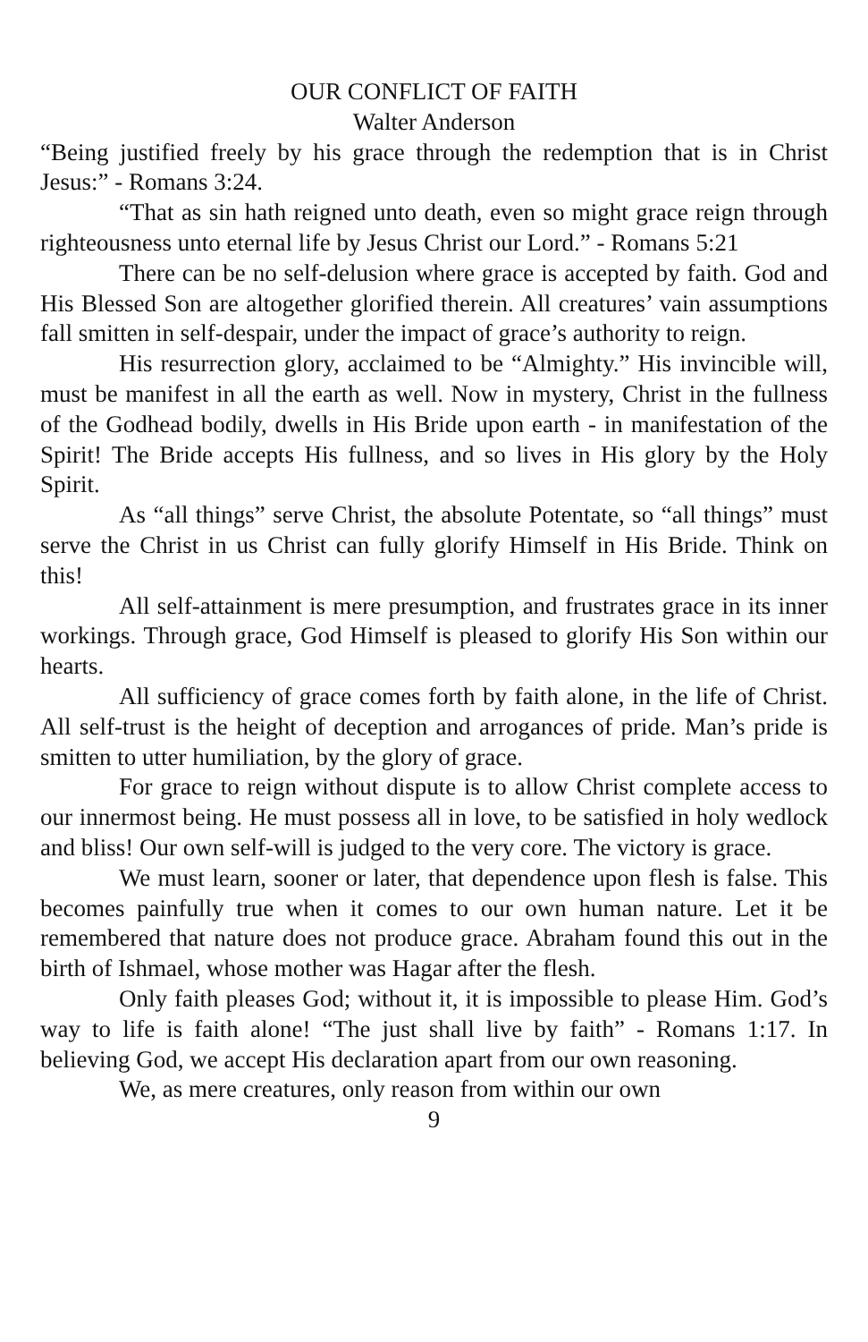OUR CONFLICT OF FAITH
Walter Anderson
“Being justified freely by his grace through the redemption that is in Christ Jesus:” - Romans 3:24.
“That as sin hath reigned unto death, even so might grace reign through righteousness unto eternal life by Jesus Christ our Lord.” - Romans 5:21
There can be no self-delusion where grace is accepted by faith. God and His Blessed Son are altogether glorified therein. All creatures’ vain assumptions fall smitten in self-despair, under the impact of grace’s authority to reign.
His resurrection glory, acclaimed to be “Almighty.” His invincible will, must be manifest in all the earth as well. Now in mystery, Christ in the fullness of the Godhead bodily, dwells in His Bride upon earth - in manifestation of the Spirit! The Bride accepts His fullness, and so lives in His glory by the Holy Spirit.
As “all things” serve Christ, the absolute Potentate, so “all things” must serve the Christ in us Christ can fully glorify Himself in His Bride. Think on this!
All self-attainment is mere presumption, and frustrates grace in its inner workings. Through grace, God Himself is pleased to glorify His Son within our hearts.
All sufficiency of grace comes forth by faith alone, in the life of Christ. All self-trust is the height of deception and arrogances of pride. Man’s pride is smitten to utter humiliation, by the glory of grace.
For grace to reign without dispute is to allow Christ complete access to our innermost being. He must possess all in love, to be satisfied in holy wedlock and bliss! Our own self-will is judged to the very core. The victory is grace.
We must learn, sooner or later, that dependence upon flesh is false. This becomes painfully true when it comes to our own human nature. Let it be remembered that nature does not produce grace. Abraham found this out in the birth of Ishmael, whose mother was Hagar after the flesh.
Only faith pleases God; without it, it is impossible to please Him. God’s way to life is faith alone! “The just shall live by faith” - Romans 1:17. In believing God, we accept His declaration apart from our own reasoning.
We, as mere creatures, only reason from within our own
9